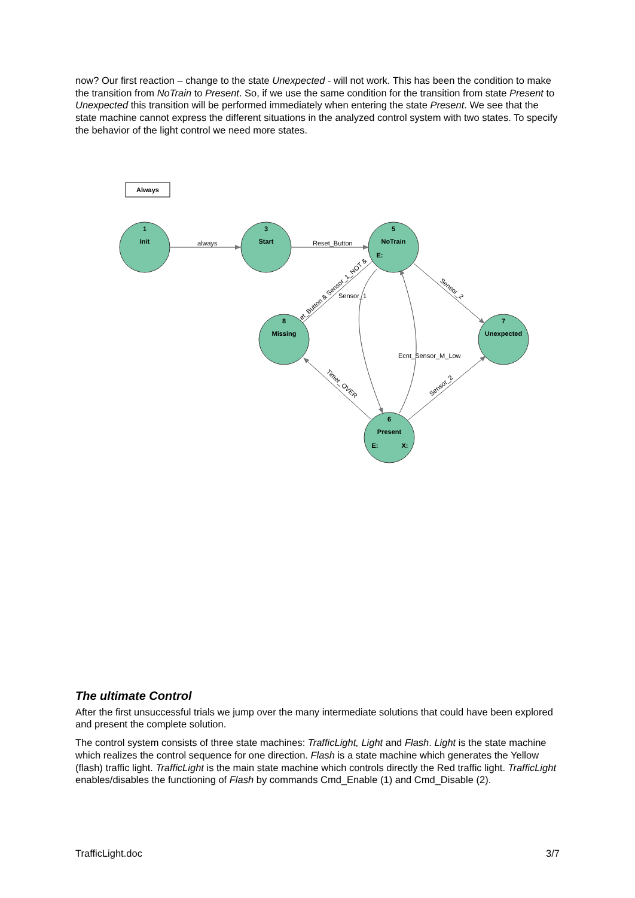now? Our first reaction – change to the state Unexpected - will not work. This has been the condition to make the transition from NoTrain to Present. So, if we use the same condition for the transition from state Present to Unexpected this transition will be performed immediately when entering the state Present. We see that the state machine cannot express the different situations in the analyzed control system with two states. To specify the behavior of the light control we need more states.
Always
1
Init
3
Start
5
NoTrain
E:
8
Missing
7
Unexpected
6
Present
E:
X:
always
Reset_Button
Sensor_2
et_Button & Sensor_1_NOT &
Sensor_1
Ecnt_Sensor_M_Low
Timer_OVER
Sensor_2
The ultimate Control
After the first unsuccessful trials we jump over the many intermediate solutions that could have been explored and present the complete solution.
The control system consists of three state machines: TrafficLight, Light and Flash. Light is the state machine which realizes the control sequence for one direction. Flash is a state machine which generates the Yellow (flash) traffic light. TrafficLight is the main state machine which controls directly the Red traffic light. TrafficLight enables/disables the functioning of Flash by commands Cmd_Enable (1) and Cmd_Disable (2).
TrafficLight.doc 3/7